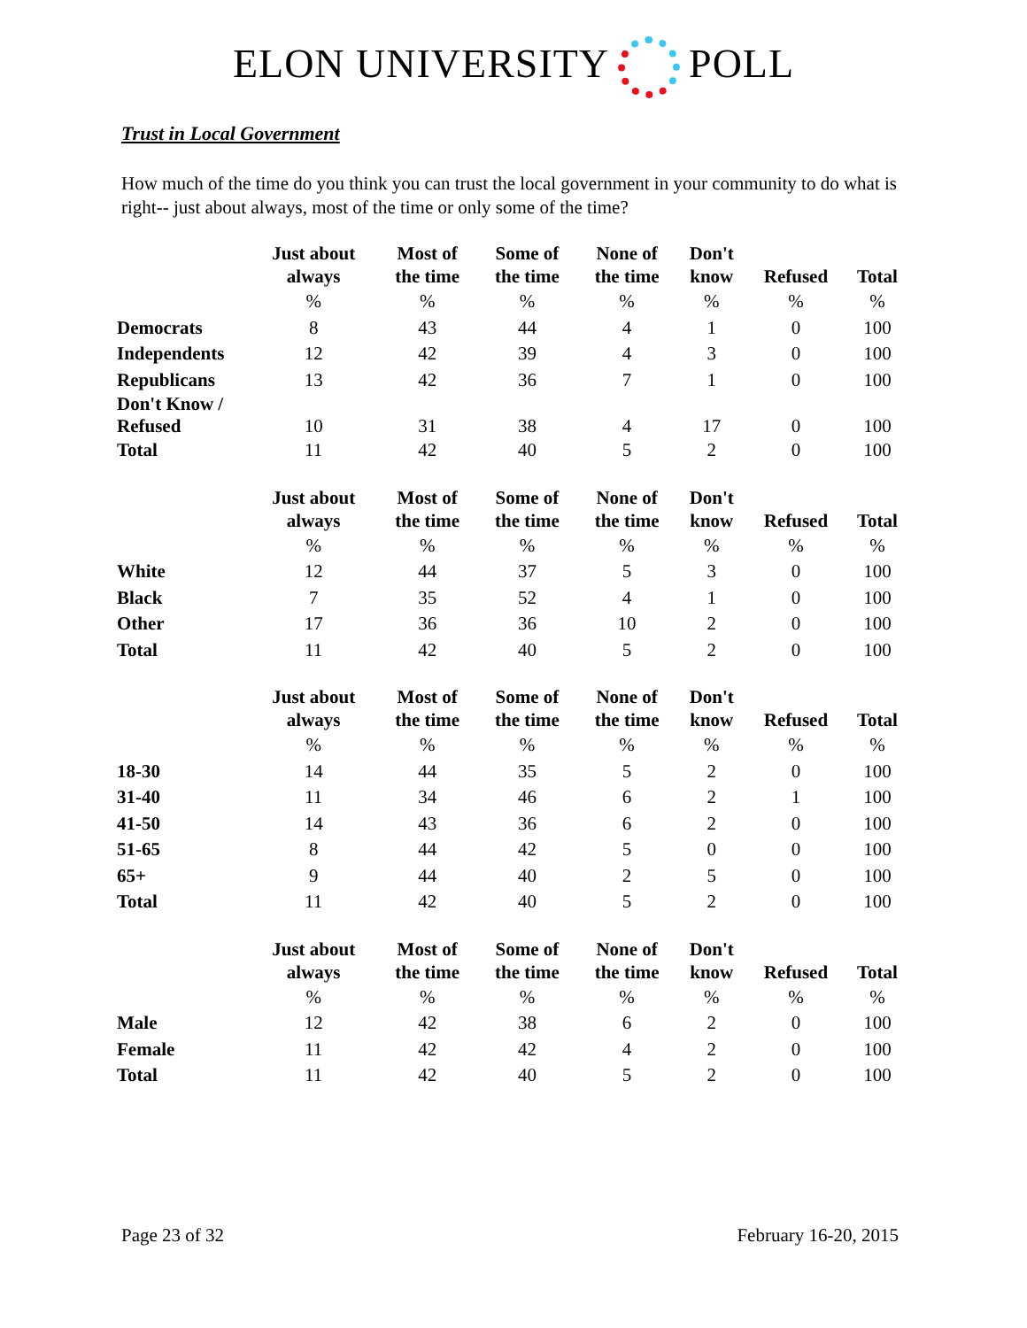ELON UNIVERSITY POLL
Trust in Local Government
How much of the time do you think you can trust the local government in your community to do what is right-- just about always, most of the time or only some of the time?
| | Just about always | Most of the time | Some of the time | None of the time | Don't know | Refused | Total |
| --- | --- | --- | --- | --- | --- | --- | --- |
| | % | % | % | % | % | % | % |
| Democrats | 8 | 43 | 44 | 4 | 1 | 0 | 100 |
| Independents | 12 | 42 | 39 | 4 | 3 | 0 | 100 |
| Republicans | 13 | 42 | 36 | 7 | 1 | 0 | 100 |
| Don't Know / Refused | 10 | 31 | 38 | 4 | 17 | 0 | 100 |
| Total | 11 | 42 | 40 | 5 | 2 | 0 | 100 |
| | Just about always | Most of the time | Some of the time | None of the time | Don't know | Refused | Total |
| --- | --- | --- | --- | --- | --- | --- | --- |
| | % | % | % | % | % | % | % |
| White | 12 | 44 | 37 | 5 | 3 | 0 | 100 |
| Black | 7 | 35 | 52 | 4 | 1 | 0 | 100 |
| Other | 17 | 36 | 36 | 10 | 2 | 0 | 100 |
| Total | 11 | 42 | 40 | 5 | 2 | 0 | 100 |
| | Just about always | Most of the time | Some of the time | None of the time | Don't know | Refused | Total |
| --- | --- | --- | --- | --- | --- | --- | --- |
| | % | % | % | % | % | % | % |
| 18-30 | 14 | 44 | 35 | 5 | 2 | 0 | 100 |
| 31-40 | 11 | 34 | 46 | 6 | 2 | 1 | 100 |
| 41-50 | 14 | 43 | 36 | 6 | 2 | 0 | 100 |
| 51-65 | 8 | 44 | 42 | 5 | 0 | 0 | 100 |
| 65+ | 9 | 44 | 40 | 2 | 5 | 0 | 100 |
| Total | 11 | 42 | 40 | 5 | 2 | 0 | 100 |
| | Just about always | Most of the time | Some of the time | None of the time | Don't know | Refused | Total |
| --- | --- | --- | --- | --- | --- | --- | --- |
| | % | % | % | % | % | % | % |
| Male | 12 | 42 | 38 | 6 | 2 | 0 | 100 |
| Female | 11 | 42 | 42 | 4 | 2 | 0 | 100 |
| Total | 11 | 42 | 40 | 5 | 2 | 0 | 100 |
Page 23 of 32 February 16-20, 2015